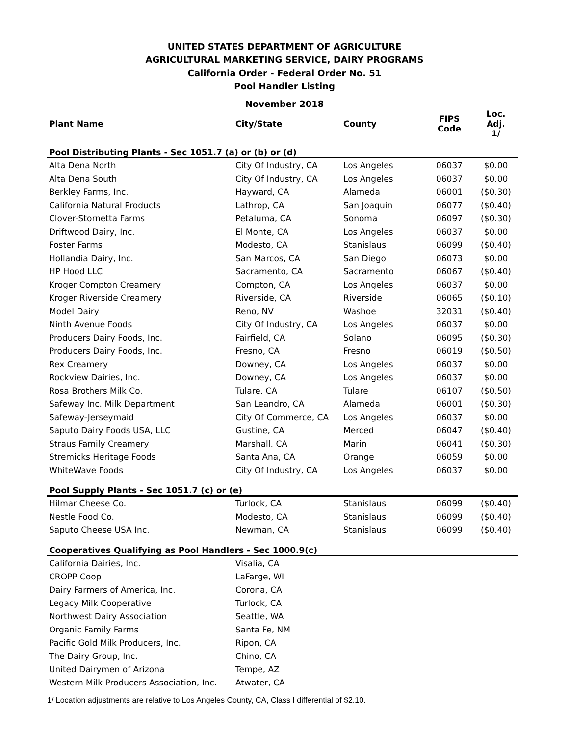UNITED STATES DEPARTMENT OF AGRICULTURE
AGRICULTURAL MARKETING SERVICE, DAIRY PROGRAMS
California Order - Federal Order No. 51
Pool Handler Listing
November 2018
| Plant Name | City/State | County | FIPS Code | Loc. Adj. 1/ |
| --- | --- | --- | --- | --- |
| Pool Distributing Plants - Sec 1051.7 (a) or (b) or (d) | | | | |
| Alta Dena North | City Of Industry, CA | Los Angeles | 06037 | $0.00 |
| Alta Dena South | City Of Industry, CA | Los Angeles | 06037 | $0.00 |
| Berkley Farms, Inc. | Hayward, CA | Alameda | 06001 | ($0.30) |
| California Natural Products | Lathrop, CA | San Joaquin | 06077 | ($0.40) |
| Clover-Stornetta Farms | Petaluma, CA | Sonoma | 06097 | ($0.30) |
| Driftwood Dairy, Inc. | El Monte, CA | Los Angeles | 06037 | $0.00 |
| Foster Farms | Modesto, CA | Stanislaus | 06099 | ($0.40) |
| Hollandia Dairy, Inc. | San Marcos, CA | San Diego | 06073 | $0.00 |
| HP Hood LLC | Sacramento, CA | Sacramento | 06067 | ($0.40) |
| Kroger Compton Creamery | Compton, CA | Los Angeles | 06037 | $0.00 |
| Kroger Riverside Creamery | Riverside, CA | Riverside | 06065 | ($0.10) |
| Model Dairy | Reno, NV | Washoe | 32031 | ($0.40) |
| Ninth Avenue Foods | City Of Industry, CA | Los Angeles | 06037 | $0.00 |
| Producers Dairy Foods, Inc. | Fairfield, CA | Solano | 06095 | ($0.30) |
| Producers Dairy Foods, Inc. | Fresno, CA | Fresno | 06019 | ($0.50) |
| Rex Creamery | Downey, CA | Los Angeles | 06037 | $0.00 |
| Rockview Dairies, Inc. | Downey, CA | Los Angeles | 06037 | $0.00 |
| Rosa Brothers Milk Co. | Tulare, CA | Tulare | 06107 | ($0.50) |
| Safeway Inc. Milk Department | San Leandro, CA | Alameda | 06001 | ($0.30) |
| Safeway-Jerseymaid | City Of Commerce, CA | Los Angeles | 06037 | $0.00 |
| Saputo Dairy Foods USA, LLC | Gustine, CA | Merced | 06047 | ($0.40) |
| Straus Family Creamery | Marshall, CA | Marin | 06041 | ($0.30) |
| Stremicks Heritage Foods | Santa Ana, CA | Orange | 06059 | $0.00 |
| WhiteWave Foods | City Of Industry, CA | Los Angeles | 06037 | $0.00 |
| Pool Supply Plants - Sec 1051.7 (c) or (e) | | | | |
| Hilmar Cheese Co. | Turlock, CA | Stanislaus | 06099 | ($0.40) |
| Nestle Food Co. | Modesto, CA | Stanislaus | 06099 | ($0.40) |
| Saputo Cheese USA Inc. | Newman, CA | Stanislaus | 06099 | ($0.40) |
| Cooperatives Qualifying as Pool Handlers - Sec 1000.9(c) | | | | |
| California Dairies, Inc. | Visalia, CA | | | |
| CROPP Coop | LaFarge, WI | | | |
| Dairy Farmers of America, Inc. | Corona, CA | | | |
| Legacy Milk Cooperative | Turlock, CA | | | |
| Northwest Dairy Association | Seattle, WA | | | |
| Organic Family Farms | Santa Fe, NM | | | |
| Pacific Gold Milk Producers, Inc. | Ripon, CA | | | |
| The Dairy Group, Inc. | Chino, CA | | | |
| United Dairymen of Arizona | Tempe, AZ | | | |
| Western Milk Producers Association, Inc. | Atwater, CA | | | |
1/ Location adjustments are relative to Los Angeles County, CA, Class I differential of $2.10.